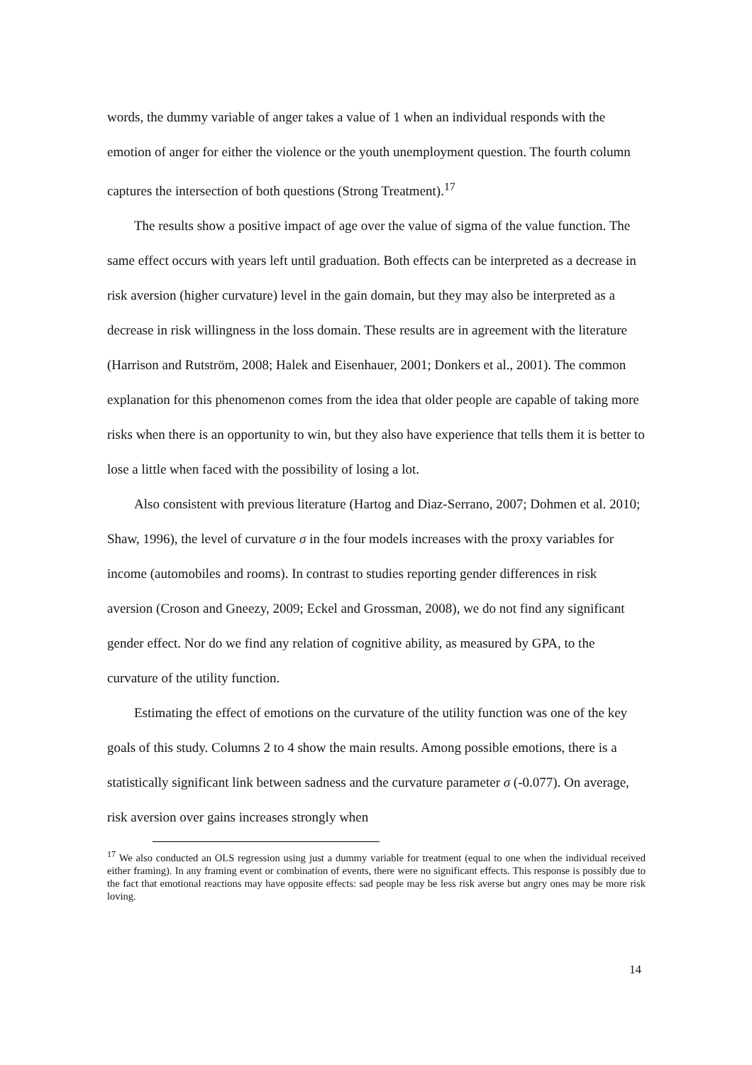words, the dummy variable of anger takes a value of 1 when an individual responds with the emotion of anger for either the violence or the youth unemployment question. The fourth column captures the intersection of both questions (Strong Treatment).<sup>17</sup>
The results show a positive impact of age over the value of sigma of the value function. The same effect occurs with years left until graduation. Both effects can be interpreted as a decrease in risk aversion (higher curvature) level in the gain domain, but they may also be interpreted as a decrease in risk willingness in the loss domain. These results are in agreement with the literature (Harrison and Rutström, 2008; Halek and Eisenhauer, 2001; Donkers et al., 2001). The common explanation for this phenomenon comes from the idea that older people are capable of taking more risks when there is an opportunity to win, but they also have experience that tells them it is better to lose a little when faced with the possibility of losing a lot.
Also consistent with previous literature (Hartog and Diaz-Serrano, 2007; Dohmen et al. 2010; Shaw, 1996), the level of curvature σ in the four models increases with the proxy variables for income (automobiles and rooms). In contrast to studies reporting gender differences in risk aversion (Croson and Gneezy, 2009; Eckel and Grossman, 2008), we do not find any significant gender effect. Nor do we find any relation of cognitive ability, as measured by GPA, to the curvature of the utility function.
Estimating the effect of emotions on the curvature of the utility function was one of the key goals of this study. Columns 2 to 4 show the main results. Among possible emotions, there is a statistically significant link between sadness and the curvature parameter σ (-0.077). On average, risk aversion over gains increases strongly when
<sup>17</sup> We also conducted an OLS regression using just a dummy variable for treatment (equal to one when the individual received either framing). In any framing event or combination of events, there were no significant effects. This response is possibly due to the fact that emotional reactions may have opposite effects: sad people may be less risk averse but angry ones may be more risk loving.
14